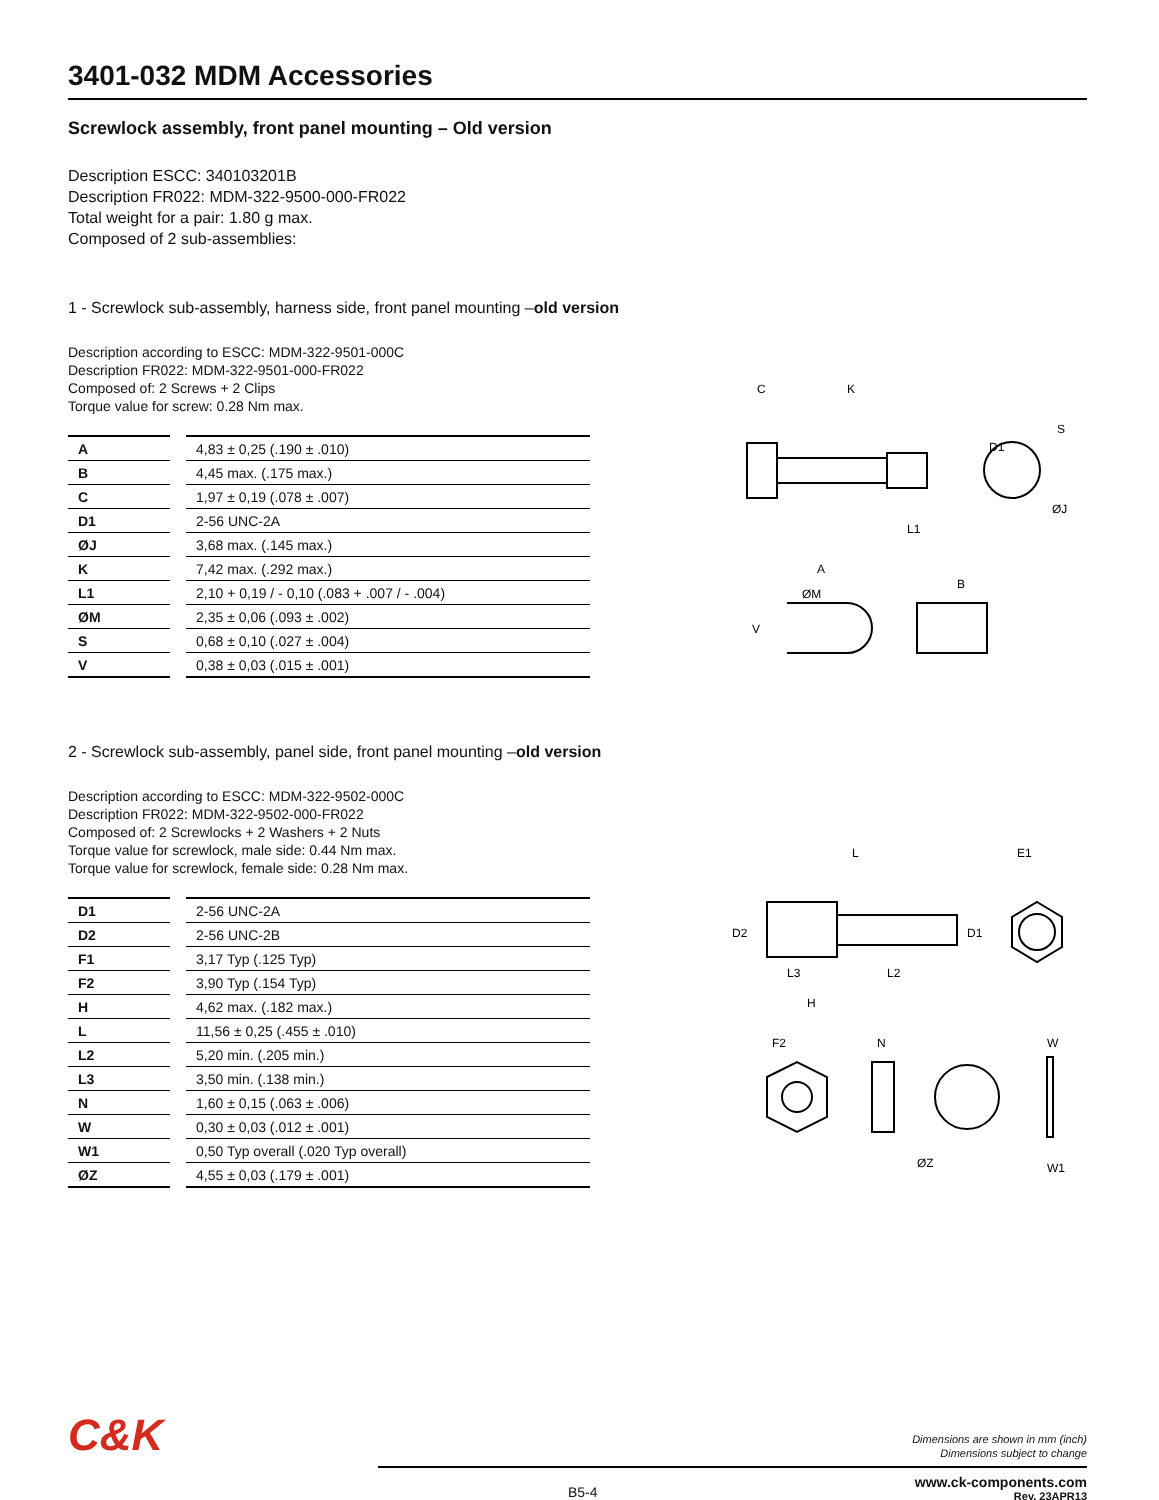3401-032 MDM Accessories
Screwlock assembly, front panel mounting – Old version
Description ESCC: 340103201B
Description FR022: MDM-322-9500-000-FR022
Total weight for a pair: 1.80 g max.
Composed of 2 sub-assemblies:
1 - Screwlock sub-assembly, harness side, front panel mounting –old version
Description according to ESCC: MDM-322-9501-000C
Description FR022: MDM-322-9501-000-FR022
Composed of: 2 Screws + 2 Clips
Torque value for screw: 0.28 Nm max.
| A | | 4,83 ± 0,25 (.190 ± .010) |
| B | | 4,45 max. (.175 max.) |
| C | | 1,97 ± 0,19 (.078 ± .007) |
| D1 | | 2-56 UNC-2A |
| ØJ | | 3,68 max. (.145 max.) |
| K | | 7,42 max. (.292 max.) |
| L1 | | 2,10 + 0,19 / - 0,10 (.083 + .007 / - .004) |
| ØM | | 2,35 ± 0,06 (.093 ± .002) |
| S | | 0,68 ± 0,10 (.027 ± .004) |
| V | | 0,38 ± 0,03 (.015 ± .001) |
C
K
D1
L1
S
ØJ
A
ØM
V
B
2 - Screwlock sub-assembly, panel side, front panel mounting –old version
Description according to ESCC: MDM-322-9502-000C
Description FR022: MDM-322-9502-000-FR022
Composed of: 2 Screwlocks + 2 Washers + 2 Nuts
Torque value for screwlock, male side: 0.44 Nm max.
Torque value for screwlock, female side: 0.28 Nm max.
| D1 | | 2-56 UNC-2A |
| D2 | | 2-56 UNC-2B |
| F1 | | 3,17 Typ (.125 Typ) |
| F2 | | 3,90 Typ (.154 Typ) |
| H | | 4,62 max. (.182 max.) |
| L | | 11,56 ± 0,25 (.455 ± .010) |
| L2 | | 5,20 min. (.205 min.) |
| L3 | | 3,50 min. (.138 min.) |
| N | | 1,60 ± 0,15 (.063 ± .006) |
| W | | 0,30 ± 0,03 (.012 ± .001) |
| W1 | | 0,50 Typ overall (.020 Typ overall) |
| ØZ | | 4,55 ± 0,03 (.179 ± .001) |
L
E1
D2
D1
L3
L2
H
F2
N
ØZ
W
W1
C&K
Dimensions are shown in mm (inch)
Dimensions subject to change
B5-4
www.ck-components.com
Rev. 23APR13